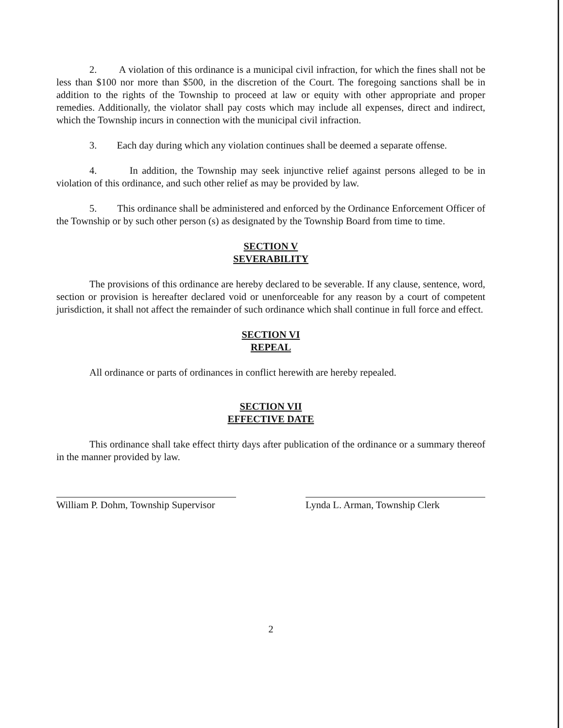2. A violation of this ordinance is a municipal civil infraction, for which the fines shall not be less than $100 nor more than $500, in the discretion of the Court. The foregoing sanctions shall be in addition to the rights of the Township to proceed at law or equity with other appropriate and proper remedies. Additionally, the violator shall pay costs which may include all expenses, direct and indirect, which the Township incurs in connection with the municipal civil infraction.
3. Each day during which any violation continues shall be deemed a separate offense.
4. In addition, the Township may seek injunctive relief against persons alleged to be in violation of this ordinance, and such other relief as may be provided by law.
5. This ordinance shall be administered and enforced by the Ordinance Enforcement Officer of the Township or by such other person (s) as designated by the Township Board from time to time.
SECTION V
SEVERABILITY
The provisions of this ordinance are hereby declared to be severable. If any clause, sentence, word, section or provision is hereafter declared void or unenforceable for any reason by a court of competent jurisdiction, it shall not affect the remainder of such ordinance which shall continue in full force and effect.
SECTION VI
REPEAL
All ordinance or parts of ordinances in conflict herewith are hereby repealed.
SECTION VII
EFFECTIVE DATE
This ordinance shall take effect thirty days after publication of the ordinance or a summary thereof in the manner provided by law.
William P. Dohm, Township Supervisor
Lynda L. Arman, Township Clerk
2